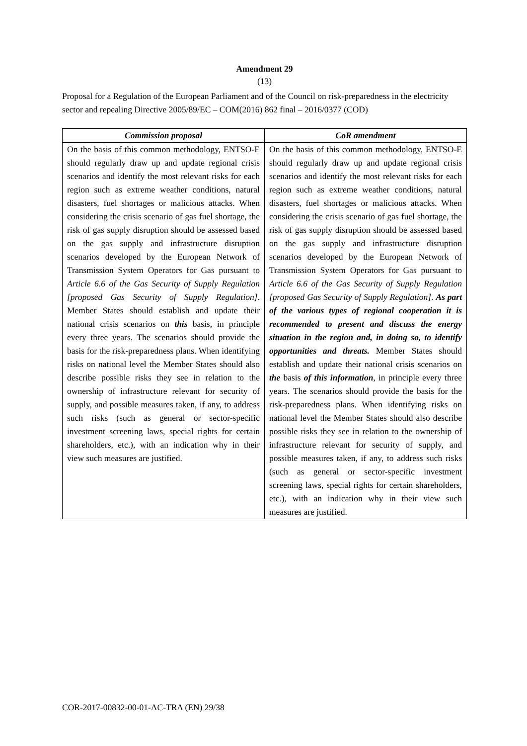Amendment 29
(13)
Proposal for a Regulation of the European Parliament and of the Council on risk-preparedness in the electricity sector and repealing Directive 2005/89/EC – COM(2016) 862 final – 2016/0377 (COD)
| Commission proposal | CoR amendment |
| --- | --- |
| On the basis of this common methodology, ENTSO-E should regularly draw up and update regional crisis scenarios and identify the most relevant risks for each region such as extreme weather conditions, natural disasters, fuel shortages or malicious attacks. When considering the crisis scenario of gas fuel shortage, the risk of gas supply disruption should be assessed based on the gas supply and infrastructure disruption scenarios developed by the European Network of Transmission System Operators for Gas pursuant to Article 6.6 of the Gas Security of Supply Regulation [proposed Gas Security of Supply Regulation] . Member States should establish and update their national crisis scenarios on this basis, in principle every three years. The scenarios should provide the basis for the risk-preparedness plans. When identifying risks on national level the Member States should also describe possible risks they see in relation to the ownership of infrastructure relevant for security of supply, and possible measures taken, if any, to address such risks (such as general or sector-specific investment screening laws, special rights for certain shareholders, etc.), with an indication why in their view such measures are justified. | On the basis of this common methodology, ENTSO-E should regularly draw up and update regional crisis scenarios and identify the most relevant risks for each region such as extreme weather conditions, natural disasters, fuel shortages or malicious attacks. When considering the crisis scenario of gas fuel shortage, the risk of gas supply disruption should be assessed based on the gas supply and infrastructure disruption scenarios developed by the European Network of Transmission System Operators for Gas pursuant to Article 6.6 of the Gas Security of Supply Regulation [proposed Gas Security of Supply Regulation] . As part of the various types of regional cooperation it is recommended to present and discuss the energy situation in the region and, in doing so, to identify opportunities and threats. Member States should establish and update their national crisis scenarios on the basis of this information , in principle every three years. The scenarios should provide the basis for the risk-preparedness plans. When identifying risks on national level the Member States should also describe possible risks they see in relation to the ownership of infrastructure relevant for security of supply, and possible measures taken, if any, to address such risks (such as general or sector-specific investment screening laws, special rights for certain shareholders, etc.), with an indication why in their view such measures are justified. |
COR-2017-00832-00-01-AC-TRA (EN) 29/38